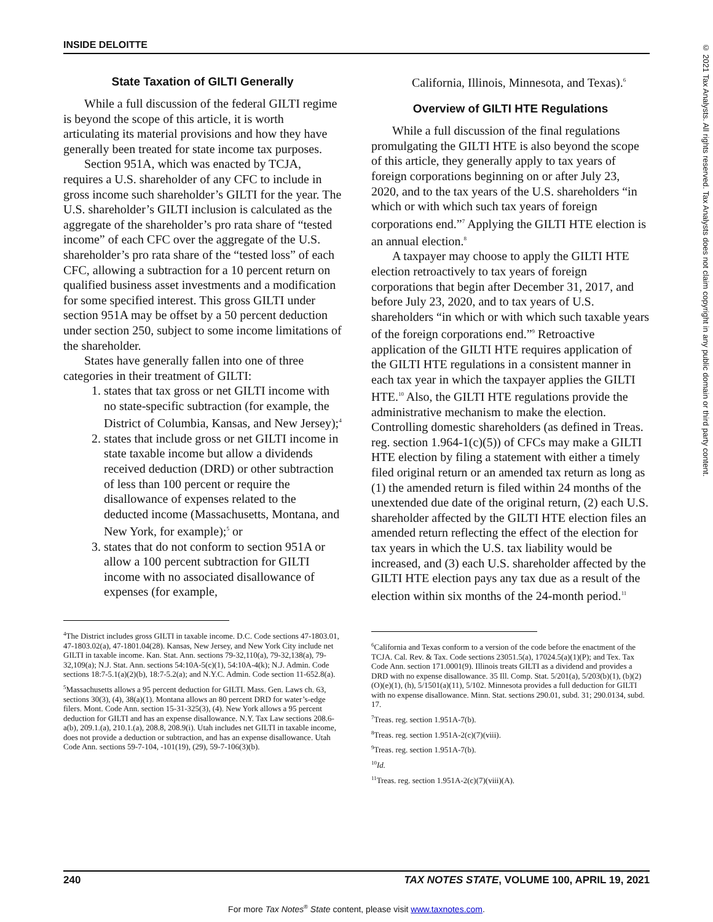INSIDE DELOITTE
© 2021 Tax Analysts. All rights reserved. Tax Analysts does not claim copyright in any public domain or third party content.
State Taxation of GILTI Generally
While a full discussion of the federal GILTI regime is beyond the scope of this article, it is worth articulating its material provisions and how they have generally been treated for state income tax purposes.
Section 951A, which was enacted by TCJA, requires a U.S. shareholder of any CFC to include in gross income such shareholder’s GILTI for the year. The U.S. shareholder’s GILTI inclusion is calculated as the aggregate of the shareholder’s pro rata share of “tested income” of each CFC over the aggregate of the U.S. shareholder’s pro rata share of the “tested loss” of each CFC, allowing a subtraction for a 10 percent return on qualified business asset investments and a modification for some specified interest. This gross GILTI under section 951A may be offset by a 50 percent deduction under section 250, subject to some income limitations of the shareholder.
States have generally fallen into one of three categories in their treatment of GILTI:
1. states that tax gross or net GILTI income with no state-specific subtraction (for example, the District of Columbia, Kansas, and New Jersey);<sup>4</sup>
2. states that include gross or net GILTI income in state taxable income but allow a dividends received deduction (DRD) or other subtraction of less than 100 percent or require the disallowance of expenses related to the deducted income (Massachusetts, Montana, and New York, for example);<sup>5</sup> or
3. states that do not conform to section 951A or allow a 100 percent subtraction for GILTI income with no associated disallowance of expenses (for example,
<sup>4</sup> The District includes gross GILTI in taxable income. D.C. Code sections 47-1803.01, 47-1803.02(a), 47-1801.04(28). Kansas, New Jersey, and New York City include net GILTI in taxable income. Kan. Stat. Ann. sections 79-32,110(a), 79-32,138(a), 79-32,109(a); N.J. Stat. Ann. sections 54:10A-5(c)(1), 54:10A-4(k); N.J. Admin. Code sections 18:7-5.1(a)(2)(b), 18:7-5.2(a); and N.Y.C. Admin. Code section 11-652.8(a).
<sup>5</sup> Massachusetts allows a 95 percent deduction for GILTI. Mass. Gen. Laws ch. 63, sections 30(3), (4), 38(a)(1). Montana allows an 80 percent DRD for water’s-edge filers. Mont. Code Ann. section 15-31-325(3), (4). New York allows a 95 percent deduction for GILTI and has an expense disallowance. N.Y. Tax Law sections 208.6-a(b), 209.1.(a), 210.1.(a), 208.8, 208.9(i). Utah includes net GILTI in taxable income, does not provide a deduction or subtraction, and has an expense disallowance. Utah Code Ann. sections 59-7-104, -101(19), (29), 59-7-106(3)(b).
California, Illinois, Minnesota, and Texas).<sup>6</sup>
Overview of GILTI HTE Regulations
While a full discussion of the final regulations promulgating the GILTI HTE is also beyond the scope of this article, they generally apply to tax years of foreign corporations beginning on or after July 23, 2020, and to the tax years of the U.S. shareholders “in which or with which such tax years of foreign corporations end.”<sup>7</sup> Applying the GILTI HTE election is an annual election.<sup>8</sup>
A taxpayer may choose to apply the GILTI HTE election retroactively to tax years of foreign corporations that begin after December 31, 2017, and before July 23, 2020, and to tax years of U.S. shareholders “in which or with which such taxable years of the foreign corporations end.”<sup>9</sup> Retroactive application of the GILTI HTE requires application of the GILTI HTE regulations in a consistent manner in each tax year in which the taxpayer applies the GILTI HTE.<sup>10</sup> Also, the GILTI HTE regulations provide the administrative mechanism to make the election. Controlling domestic shareholders (as defined in Treas. reg. section 1.964-1(c)(5)) of CFCs may make a GILTI HTE election by filing a statement with either a timely filed original return or an amended tax return as long as (1) the amended return is filed within 24 months of the unextended due date of the original return, (2) each U.S. shareholder affected by the GILTI HTE election files an amended return reflecting the effect of the election for tax years in which the U.S. tax liability would be increased, and (3) each U.S. shareholder affected by the GILTI HTE election pays any tax due as a result of the election within six months of the 24-month period.<sup>11</sup>
<sup>6</sup> California and Texas conform to a version of the code before the enactment of the TCJA. Cal. Rev. & Tax. Code sections 23051.5(a), 17024.5(a)(1)(P); and Tex. Tax Code Ann. section 171.0001(9). Illinois treats GILTI as a dividend and provides a DRD with no expense disallowance. 35 Ill. Comp. Stat. 5/201(a), 5/203(b)(1), (b)(2)(O)(e)(1), (h), 5/1501(a)(11), 5/102. Minnesota provides a full deduction for GILTI with no expense disallowance. Minn. Stat. sections 290.01, subd. 31; 290.0134, subd. 17.
<sup>7</sup> Treas. reg. section 1.951A-7(b).
<sup>8</sup> Treas. reg. section 1.951A-2(c)(7)(viii).
<sup>9</sup> Treas. reg. section 1.951A-7(b).
<sup>10</sup> Id.
<sup>11</sup> Treas. reg. section 1.951A-2(c)(7)(viii)(A).
240 TAX NOTES STATE, VOLUME 100, APRIL 19, 2021
For more Tax Notes<sup>®</sup> State content, please visit www.taxnotes.com.